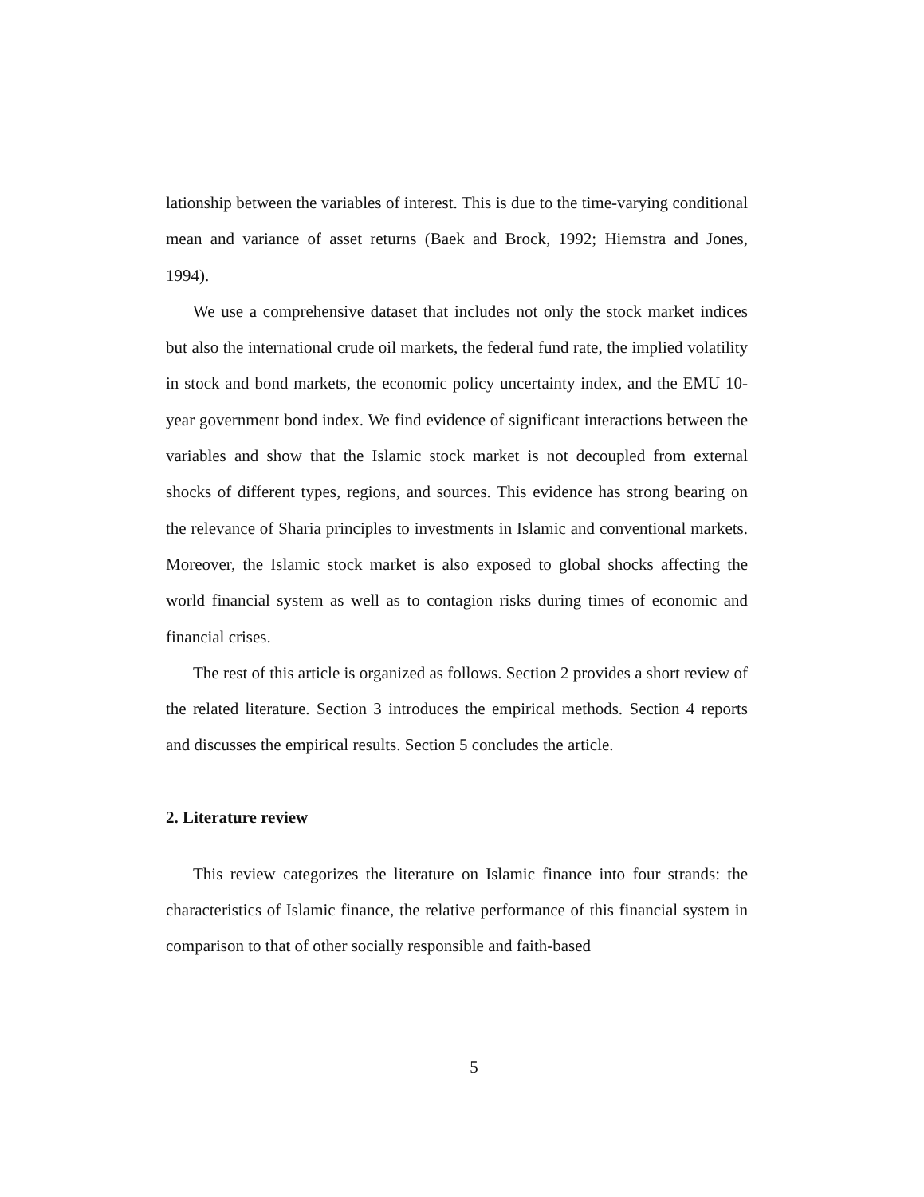lationship between the variables of interest. This is due to the time-varying conditional mean and variance of asset returns (Baek and Brock, 1992; Hiemstra and Jones, 1994).
We use a comprehensive dataset that includes not only the stock market indices but also the international crude oil markets, the federal fund rate, the implied volatility in stock and bond markets, the economic policy uncertainty index, and the EMU 10-year government bond index. We find evidence of significant interactions between the variables and show that the Islamic stock market is not decoupled from external shocks of different types, regions, and sources. This evidence has strong bearing on the relevance of Sharia principles to investments in Islamic and conventional markets. Moreover, the Islamic stock market is also exposed to global shocks affecting the world financial system as well as to contagion risks during times of economic and financial crises.
The rest of this article is organized as follows. Section 2 provides a short review of the related literature. Section 3 introduces the empirical methods. Section 4 reports and discusses the empirical results. Section 5 concludes the article.
2. Literature review
This review categorizes the literature on Islamic finance into four strands: the characteristics of Islamic finance, the relative performance of this financial system in comparison to that of other socially responsible and faith-based
5